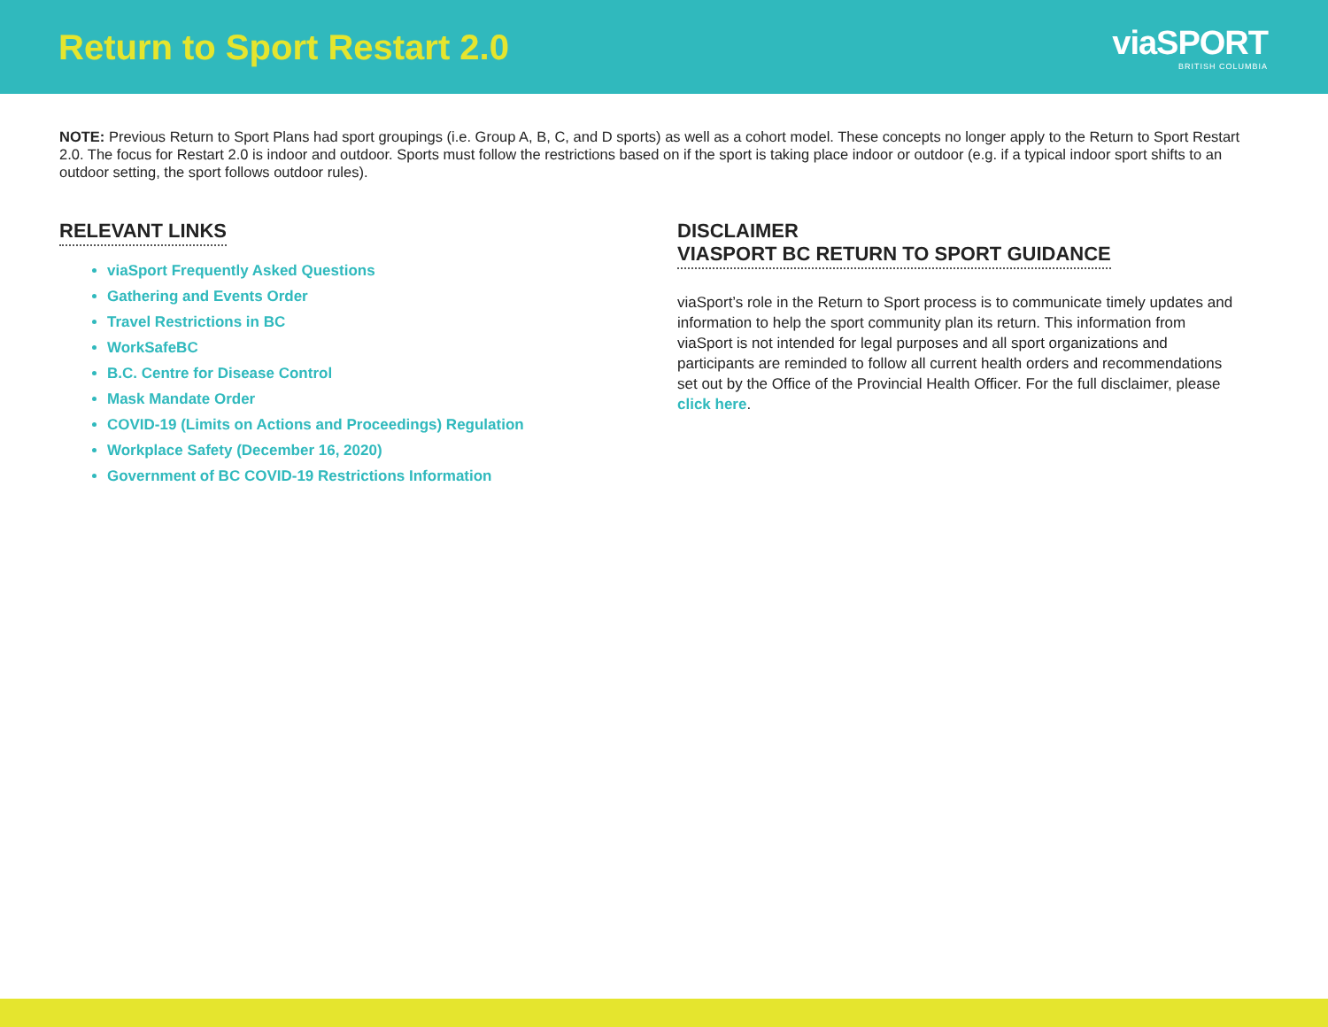Return to Sport Restart 2.0
viaSPORT
BRITISH COLUMBIA
NOTE: Previous Return to Sport Plans had sport groupings (i.e. Group A, B, C, and D sports) as well as a cohort model. These concepts no longer apply to the Return to Sport Restart 2.0. The focus for Restart 2.0 is indoor and outdoor. Sports must follow the restrictions based on if the sport is taking place indoor or outdoor (e.g. if a typical indoor sport shifts to an outdoor setting, the sport follows outdoor rules).
RELEVANT LINKS
viaSport Frequently Asked Questions
Gathering and Events Order
Travel Restrictions in BC
WorkSafeBC
B.C. Centre for Disease Control
Mask Mandate Order
COVID-19 (Limits on Actions and Proceedings) Regulation
Workplace Safety (December 16, 2020)
Government of BC COVID-19 Restrictions Information
DISCLAIMER
VIASPORT BC RETURN TO SPORT GUIDANCE
viaSport’s role in the Return to Sport process is to communicate timely updates and information to help the sport community plan its return. This information from viaSport is not intended for legal purposes and all sport organizations and participants are reminded to follow all current health orders and recommendations set out by the Office of the Provincial Health Officer. For the full disclaimer, please click here.